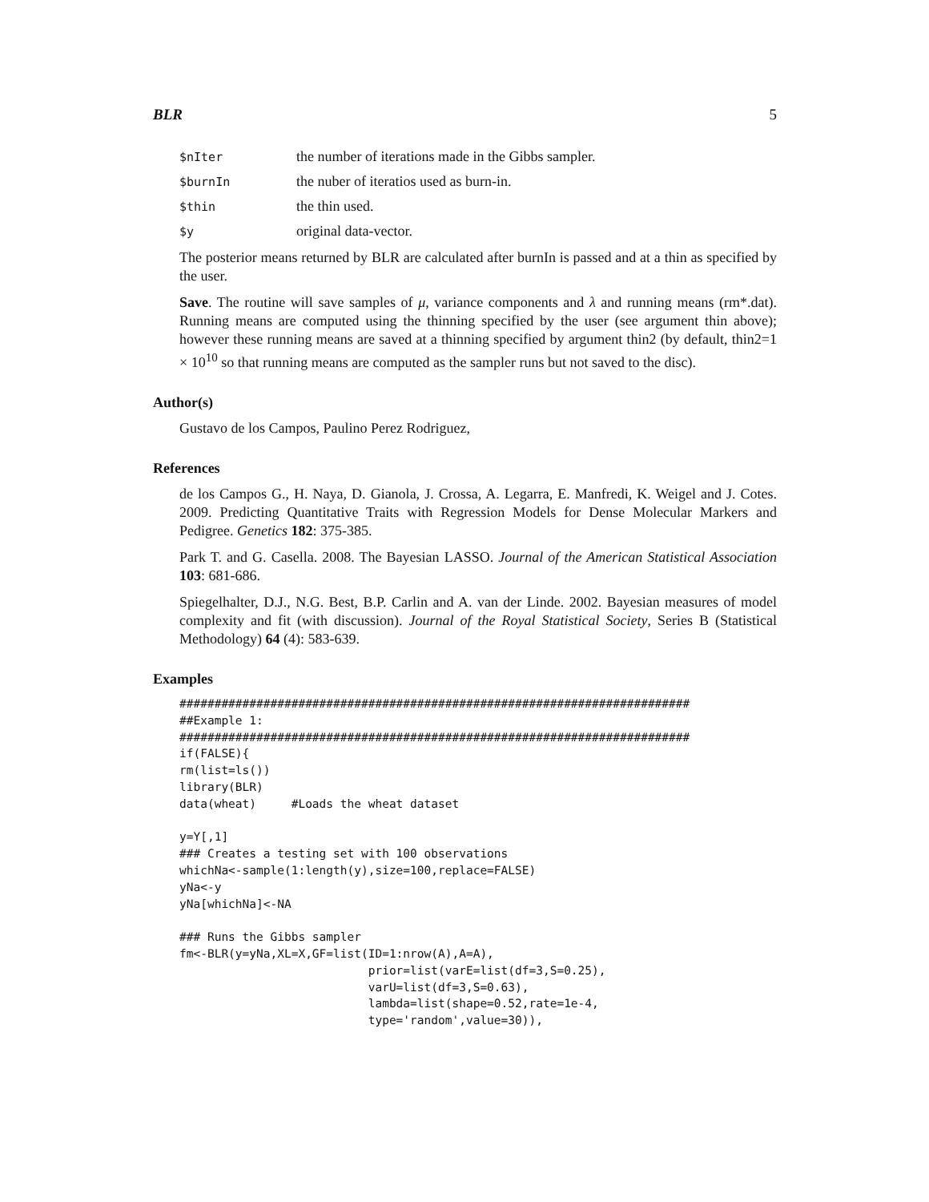BLR 5
$nIter the number of iterations made in the Gibbs sampler.
$burnIn the nuber of iteratios used as burn-in.
$thin the thin used.
$y original data-vector.
The posterior means returned by BLR are calculated after burnIn is passed and at a thin as specified by the user.
Save. The routine will save samples of μ, variance components and λ and running means (rm*.dat). Running means are computed using the thinning specified by the user (see argument thin above); however these running means are saved at a thinning specified by argument thin2 (by default, thin2=1 × 10<sup>10</sup> so that running means are computed as the sampler runs but not saved to the disc).
Author(s)
Gustavo de los Campos, Paulino Perez Rodriguez,
References
de los Campos G., H. Naya, D. Gianola, J. Crossa, A. Legarra, E. Manfredi, K. Weigel and J. Cotes. 2009. Predicting Quantitative Traits with Regression Models for Dense Molecular Markers and Pedigree. Genetics 182: 375-385.
Park T. and G. Casella. 2008. The Bayesian LASSO. Journal of the American Statistical Association 103: 681-686.
Spiegelhalter, D.J., N.G. Best, B.P. Carlin and A. van der Linde. 2002. Bayesian measures of model complexity and fit (with discussion). Journal of the Royal Statistical Society, Series B (Statistical Methodology) 64 (4): 583-639.
Examples
#########################################################################
##Example 1:
#########################################################################
if(FALSE){
rm(list=ls())
library(BLR)
data(wheat)     #Loads the wheat dataset

y=Y[,1]
### Creates a testing set with 100 observations
whichNa<-sample(1:length(y),size=100,replace=FALSE)
yNa<-y
yNa[whichNa]<-NA

### Runs the Gibbs sampler
fm<-BLR(y=yNa,XL=X,GF=list(ID=1:nrow(A),A=A),
                           prior=list(varE=list(df=3,S=0.25),
                           varU=list(df=3,S=0.63),
                           lambda=list(shape=0.52,rate=1e-4,
                           type='random',value=30)),